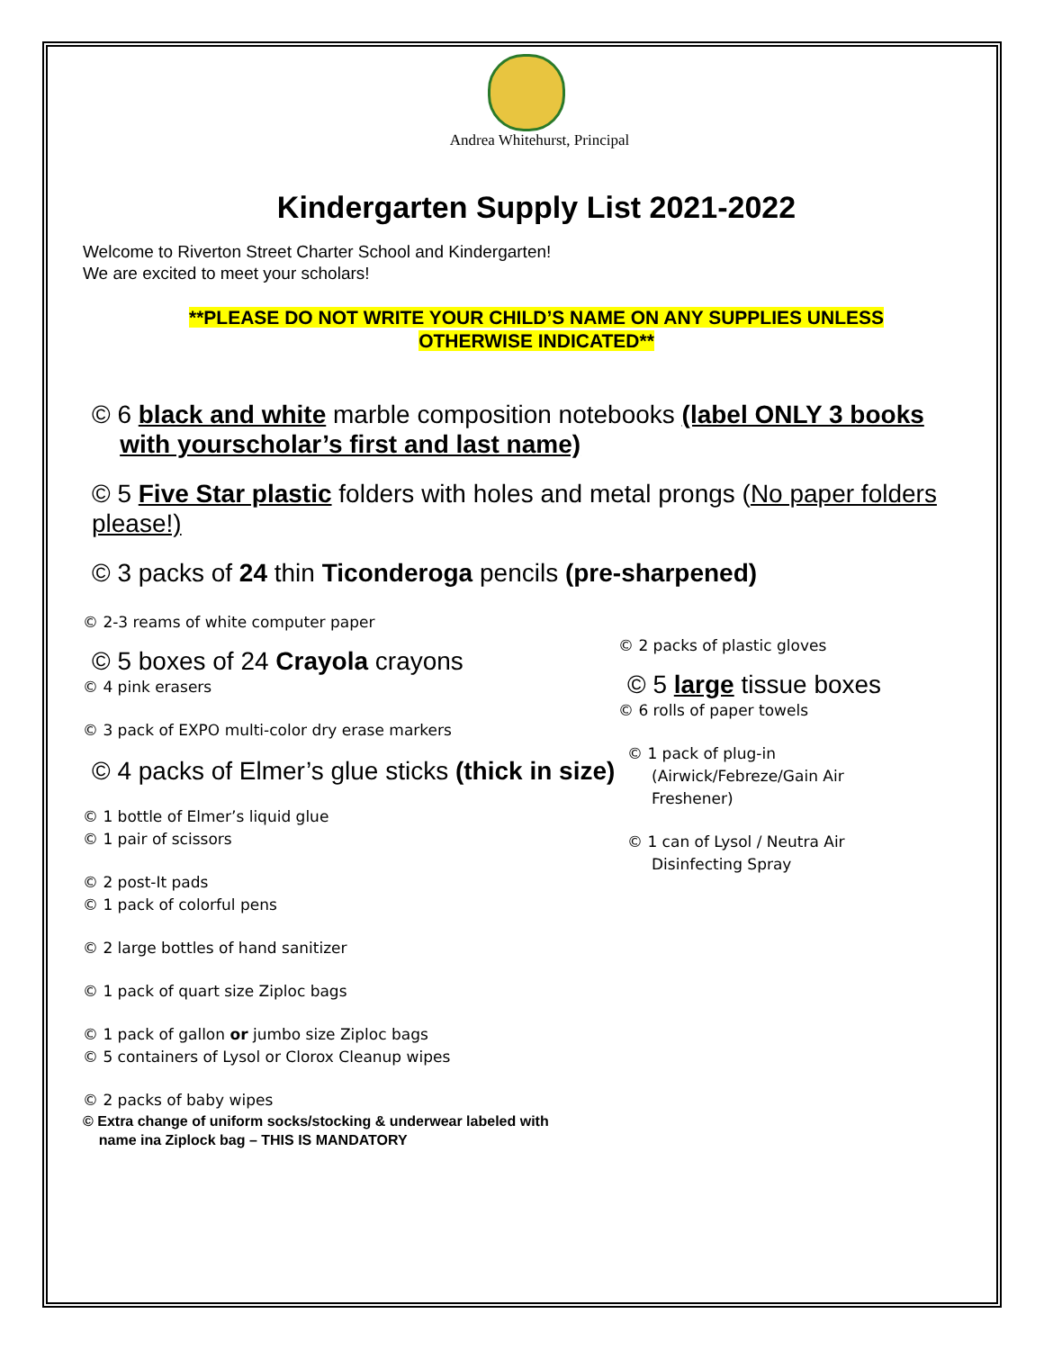Andrea Whitehurst, Principal
Kindergarten Supply List 2021-2022
Welcome to Riverton Street Charter School and Kindergarten!
We are excited to meet your scholars!
**PLEASE DO NOT WRITE YOUR CHILD’S NAME ON ANY SUPPLIES UNLESS
OTHERWISE INDICATED**
© 6 black and white marble composition notebooks (label ONLY 3 books
with yourscholar’s first and last name)
© 5 Five Star plastic folders with holes and metal prongs (No paper folders please!)
© 3 packs of 24 thin Ticonderoga pencils (pre-sharpened)
© 2-3 reams of white computer paper
© 5 boxes of 24 Crayola crayons
© 4 pink erasers
© 3 pack of EXPO multi-color dry erase markers
© 4 packs of Elmer’s glue sticks (thick in size)
© 1 bottle of Elmer’s liquid glue
© 1 pair of scissors
© 2 post-It pads
© 1 pack of colorful pens
© 2 large bottles of hand sanitizer
© 1 pack of quart size Ziploc bags
© 1 pack of gallon or jumbo size Ziploc bags
© 5 containers of Lysol or Clorox Cleanup wipes
© 2 packs of baby wipes
© Extra change of uniform socks/stocking & underwear labeled with
name ina Ziplock bag – THIS IS MANDATORY
© 2 packs of plastic gloves
© 5 large tissue boxes
© 6 rolls of paper towels
© 1 pack of plug-in
(Airwick/Febreze/Gain Air
Freshener)
© 1 can of Lysol / Neutra Air
Disinfecting Spray